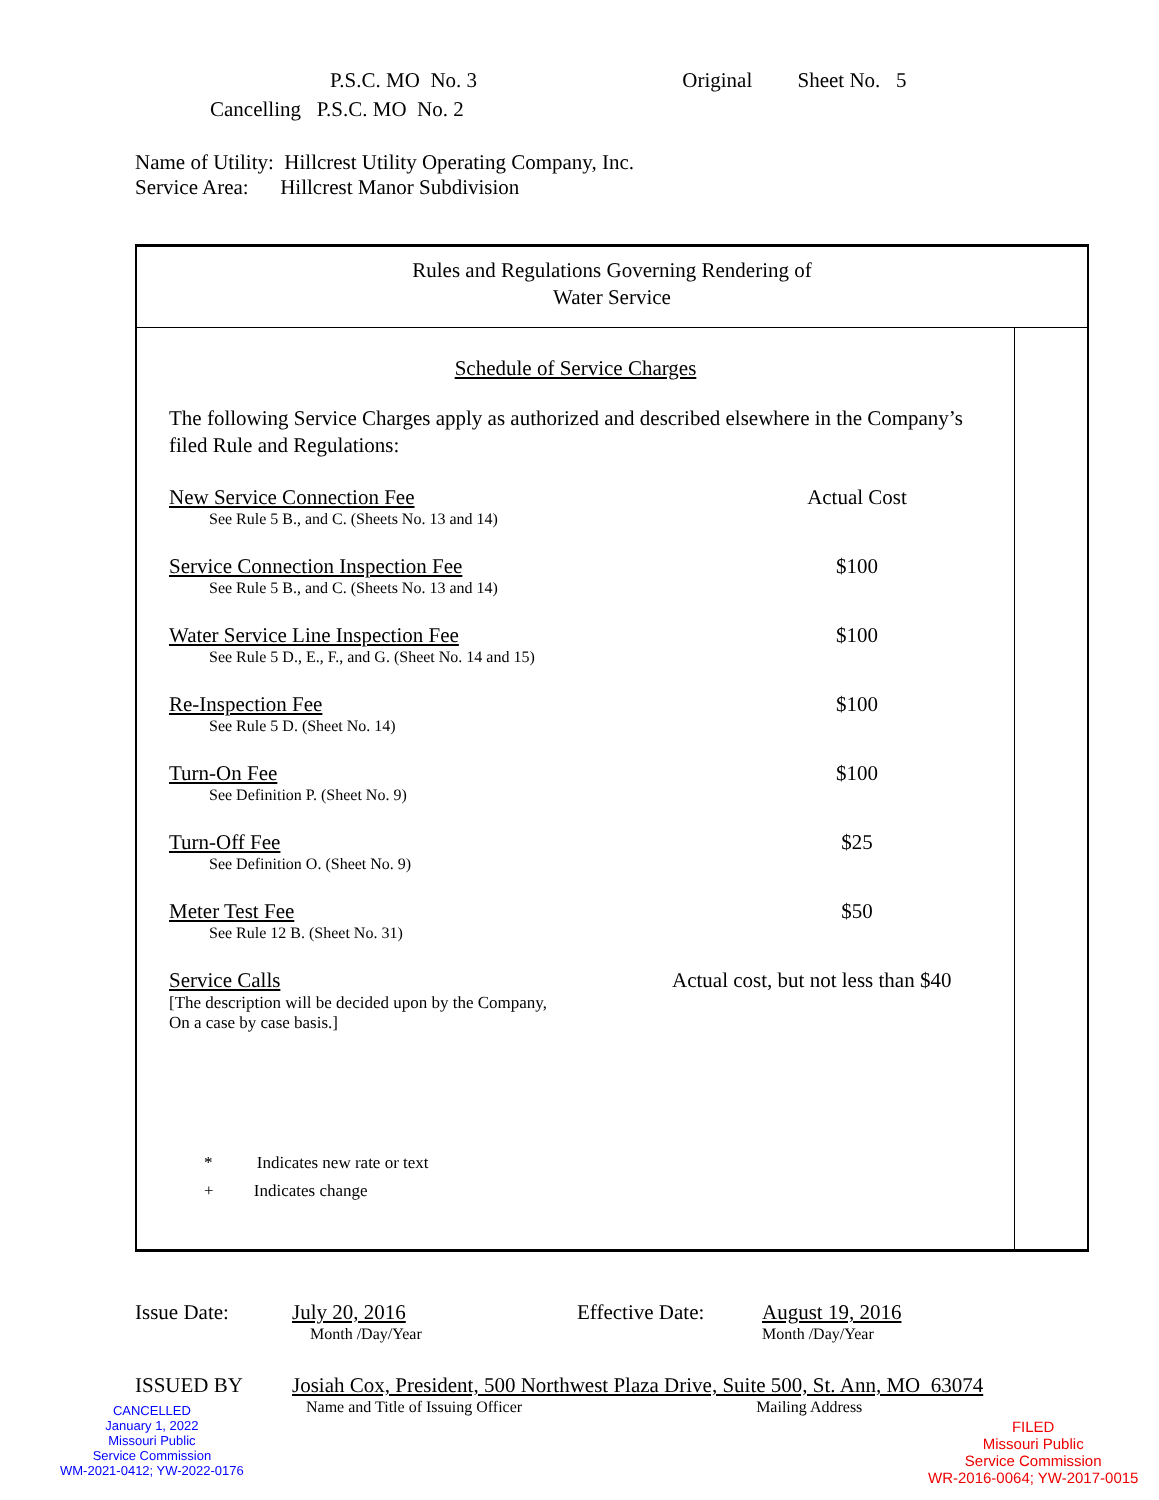P.S.C. MO No. 3 Original Sheet No. 5
Cancelling P.S.C. MO No. 2
Name of Utility: Hillcrest Utility Operating Company, Inc.
Service Area: Hillcrest Manor Subdivision
Rules and Regulations Governing Rendering of
Water Service
Schedule of Service Charges
The following Service Charges apply as authorized and described elsewhere in the Company’s filed Rule and Regulations:
New Service Connection Fee
See Rule 5 B., and C. (Sheets No. 13 and 14)
Actual Cost
Service Connection Inspection Fee
See Rule 5 B., and C. (Sheets No. 13 and 14)
$100
Water Service Line Inspection Fee
See Rule 5 D., E., F., and G. (Sheet No. 14 and 15)
$100
Re-Inspection Fee
See Rule 5 D. (Sheet No. 14)
$100
Turn-On Fee
See Definition P. (Sheet No. 9)
$100
Turn-Off Fee
See Definition O. (Sheet No. 9)
$25
Meter Test Fee
See Rule 12 B. (Sheet No. 31)
$50
Service Calls
[The description will be decided upon by the Company,
On a case by case basis.]
Actual cost, but not less than $40
* Indicates new rate or text
+ Indicates change
Issue Date: July 20, 2016
Month /Day/Year
Effective Date:
August 19, 2016
Month /Day/Year
ISSUED BY Josiah Cox, President, 500 Northwest Plaza Drive, Suite 500, St. Ann, MO 63074
Name and Title of Issuing Officer Mailing Address
CANCELLED
January 1, 2022
Missouri Public
Service Commission
WM-2021-0412; YW-2022-0176
FILED
Missouri Public
Service Commission
WR-2016-0064; YW-2017-0015